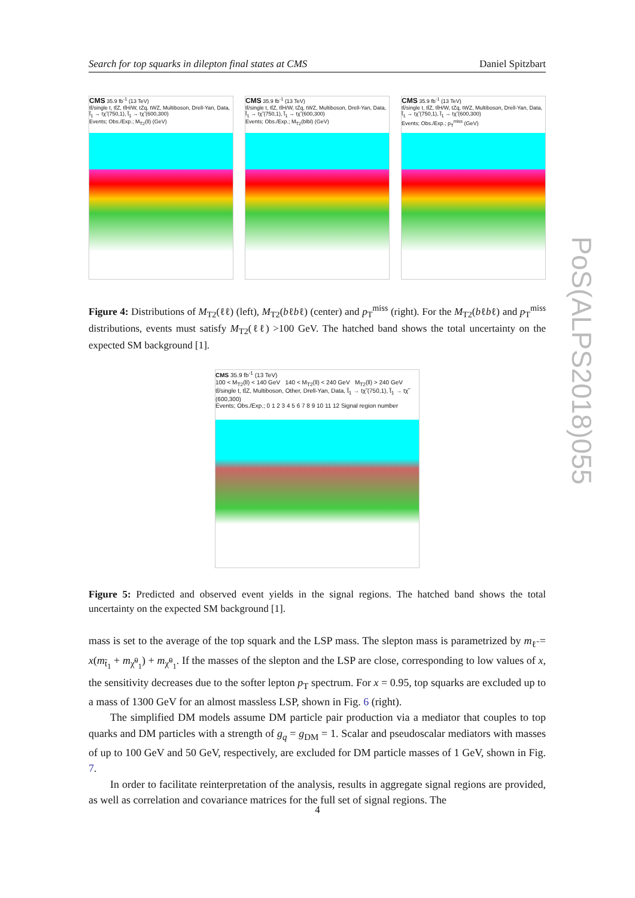Search for top squarks in dilepton final states at CMS Daniel Spitzbart
CMS 35.9 fb<sup>-1</sup> (13 TeV)
tt̄/single t, tt̄Z, tt̄H/W, tZq, tWZ, Multiboson, Drell-Yan, Data, t̃<sub>1</sub> → tχ̃ (750,1), t̃<sub>1</sub> → tχ̃ (600,300)
Events; Obs./Exp.; M<sub>T2</sub>(ll) (GeV)
CMS 35.9 fb<sup>-1</sup> (13 TeV)
tt̄/single t, tt̄Z, tt̄H/W, tZq, tWZ, Multiboson, Drell-Yan, Data, t̃<sub>1</sub> → tχ̃ (750,1), t̃<sub>1</sub> → tχ̃ (600,300)
Events; Obs./Exp.; M<sub>T2</sub>(blbl) (GeV)
CMS 35.9 fb<sup>-1</sup> (13 TeV)
tt̄/single t, tt̄Z, tt̄H/W, tZq, tWZ, Multiboson, Drell-Yan, Data, t̃<sub>1</sub> → tχ̃ (750,1), t̃<sub>1</sub> → tχ̃ (600,300)
Events; Obs./Exp.; p<sub>T</sub><sup>miss</sup> (GeV)
Figure 4: Distributions of M<sub>T2</sub>(ℓℓ) (left), M<sub>T2</sub>(bℓbℓ) (center) and p<sub>T</sub><sup>miss</sup> (right). For the M<sub>T2</sub>(bℓbℓ) and p<sub>T</sub><sup>miss</sup> distributions, events must satisfy M<sub>T2</sub>(ℓℓ) >100 GeV. The hatched band shows the total uncertainty on the expected SM background [1].
CMS 35.9 fb<sup>-1</sup> (13 TeV)
100 < M<sub>T2</sub>(ll) < 140 GeV 140 < M<sub>T2</sub>(ll) < 240 GeV M<sub>T2</sub>(ll) > 240 GeV
tt̄/single t, tt̄Z, Multiboson, Other, Drell-Yan, Data, t̃<sub>1</sub> → tχ̃ (750,1), t̃<sub>1</sub> → tχ̃ (600,300)
Events; Obs./Exp.; 0 1 2 3 4 5 6 7 8 9 10 11 12 Signal region number
Figure 5: Predicted and observed event yields in the signal regions. The hatched band shows the total uncertainty on the expected SM background [1].
mass is set to the average of the top squark and the LSP mass. The slepton mass is parametrized by m<sub>ℓ̃</sub> = x(m<sub>t̃<sub>1</sub></sub> + m<sub>χ̃<sup>0</sup><sub>1</sub></sub>) + m<sub>χ̃<sup>0</sup><sub>1</sub></sub>. If the masses of the slepton and the LSP are close, corresponding to low values of x, the sensitivity decreases due to the softer lepton p<sub>T</sub> spectrum. For x = 0.95, top squarks are excluded up to a mass of 1300 GeV for an almost massless LSP, shown in Fig. 6 (right).
The simplified DM models assume DM particle pair production via a mediator that couples to top quarks and DM particles with a strength of g<sub>q</sub> = g<sub>DM</sub> = 1. Scalar and pseudoscalar mediators with masses of up to 100 GeV and 50 GeV, respectively, are excluded for DM particle masses of 1 GeV, shown in Fig. 7.
In order to facilitate reinterpretation of the analysis, results in aggregate signal regions are provided, as well as correlation and covariance matrices for the full set of signal regions. The
PoS(ALPS2018)055
4